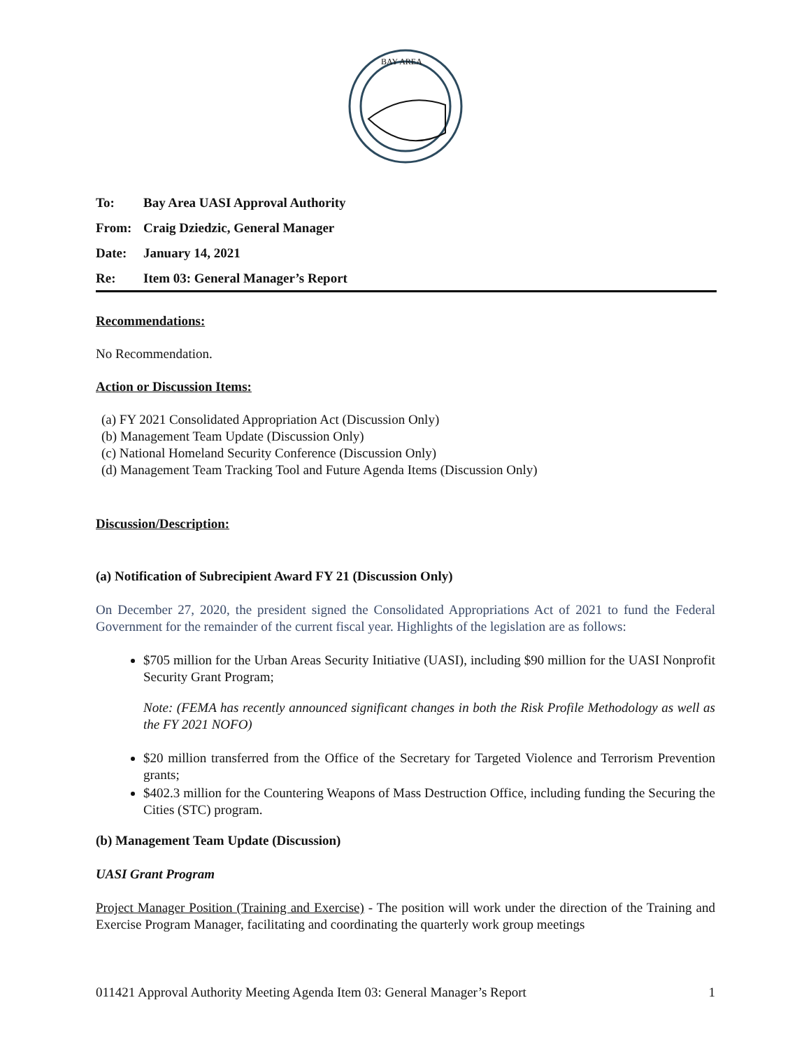BAY AREA
To: Bay Area UASI Approval Authority
From: Craig Dziedzic, General Manager
Date: January 14, 2021
Re: Item 03: General Manager’s Report
Recommendations:
No Recommendation.
Action or Discussion Items:
(a) FY 2021 Consolidated Appropriation Act (Discussion Only)
(b) Management Team Update (Discussion Only)
(c) National Homeland Security Conference (Discussion Only)
(d) Management Team Tracking Tool and Future Agenda Items (Discussion Only)
Discussion/Description:
(a) Notification of Subrecipient Award FY 21 (Discussion Only)
On December 27, 2020, the president signed the Consolidated Appropriations Act of 2021 to fund the Federal Government for the remainder of the current fiscal year. Highlights of the legislation are as follows:
$705 million for the Urban Areas Security Initiative (UASI), including $90 million for the UASI Nonprofit Security Grant Program;
Note: (FEMA has recently announced significant changes in both the Risk Profile Methodology as well as the FY 2021 NOFO)
$20 million transferred from the Office of the Secretary for Targeted Violence and Terrorism Prevention grants;
$402.3 million for the Countering Weapons of Mass Destruction Office, including funding the Securing the Cities (STC) program.
(b) Management Team Update (Discussion)
UASI Grant Program
Project Manager Position (Training and Exercise) - The position will work under the direction of the Training and Exercise Program Manager, facilitating and coordinating the quarterly work group meetings
011421 Approval Authority Meeting Agenda Item 03: General Manager’s Report 1